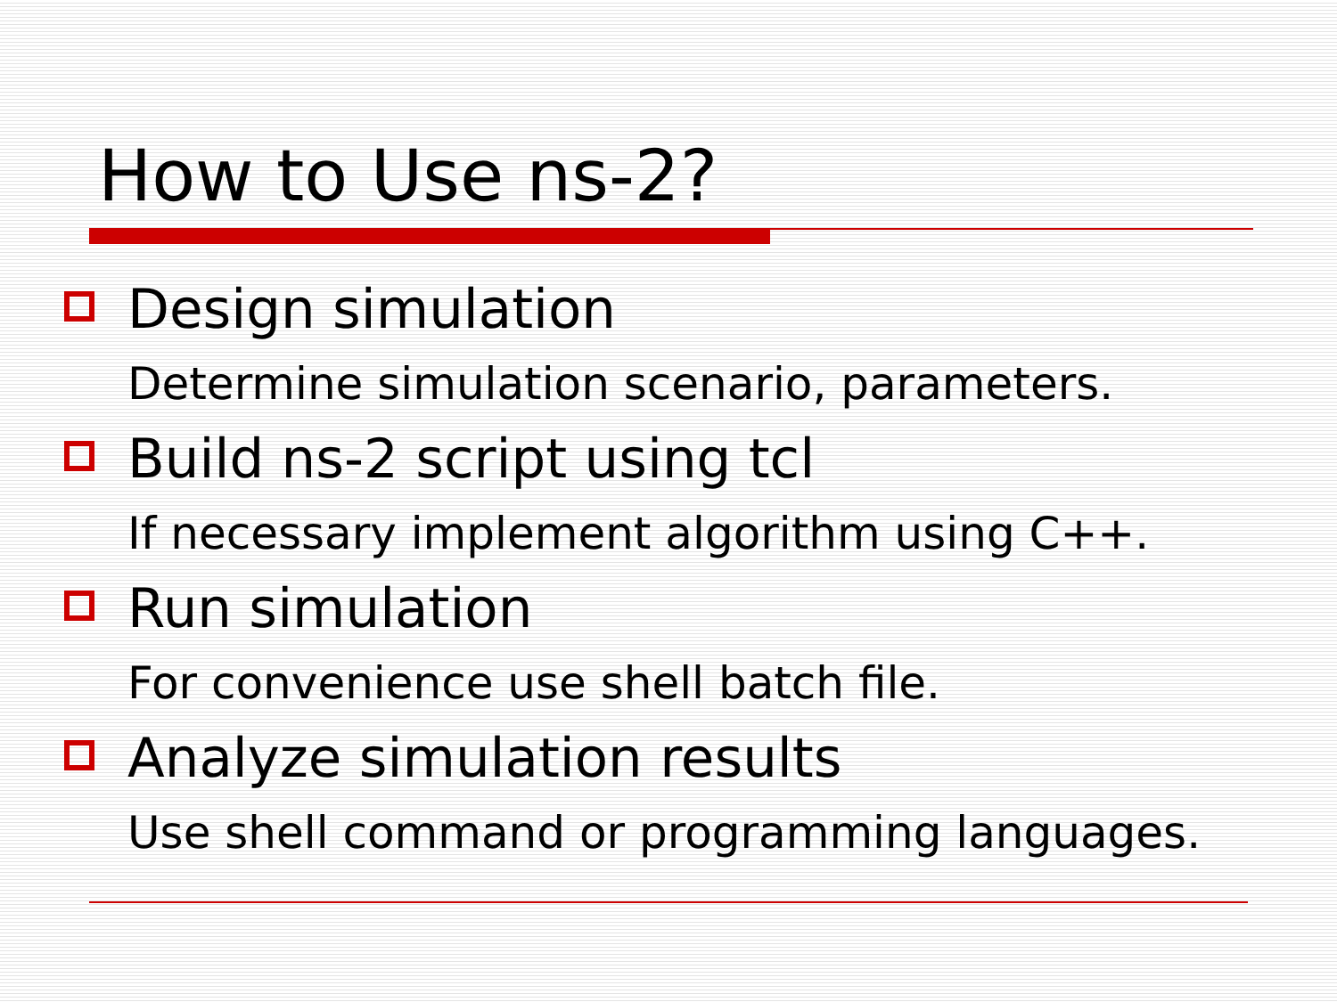How to Use ns-2?
Design simulation
Determine simulation scenario, parameters.
Build ns-2 script using tcl
If necessary implement algorithm using C++.
Run simulation
For convenience use shell batch file.
Analyze simulation results
Use shell command or programming languages.